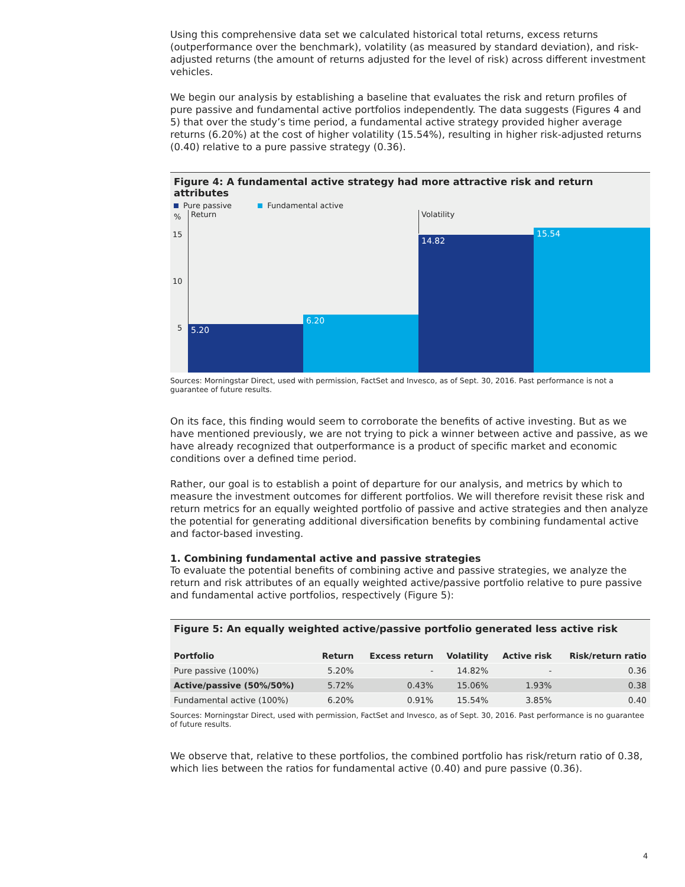Using this comprehensive data set we calculated historical total returns, excess returns (outperformance over the benchmark), volatility (as measured by standard deviation), and risk-adjusted returns (the amount of returns adjusted for the level of risk) across different investment vehicles.
We begin our analysis by establishing a baseline that evaluates the risk and return profiles of pure passive and fundamental active portfolios independently. The data suggests (Figures 4 and 5) that over the study’s time period, a fundamental active strategy provided higher average returns (6.20%) at the cost of higher volatility (15.54%), resulting in higher risk-adjusted returns (0.40) relative to a pure passive strategy (0.36).
Figure 4: A fundamental active strategy had more attractive risk and return attributes
Pure passive Fundamental active
%
15
10
5
Return Volatility
5.20 6.20 14.82 15.54
Sources: Morningstar Direct, used with permission, FactSet and Invesco, as of Sept. 30, 2016. Past performance is not a guarantee of future results.
On its face, this finding would seem to corroborate the benefits of active investing. But as we have mentioned previously, we are not trying to pick a winner between active and passive, as we have already recognized that outperformance is a product of specific market and economic conditions over a defined time period.
Rather, our goal is to establish a point of departure for our analysis, and metrics by which to measure the investment outcomes for different portfolios. We will therefore revisit these risk and return metrics for an equally weighted portfolio of passive and active strategies and then analyze the potential for generating additional diversification benefits by combining fundamental active and factor-based investing.
1. Combining fundamental active and passive strategies
To evaluate the potential benefits of combining active and passive strategies, we analyze the return and risk attributes of an equally weighted active/passive portfolio relative to pure passive and fundamental active portfolios, respectively (Figure 5):
Figure 5: An equally weighted active/passive portfolio generated less active risk
| Portfolio | Return | Excess return | Volatility | Active risk | Risk/return ratio |
| --- | --- | --- | --- | --- | --- |
| Pure passive (100%) | 5.20% | - | 14.82% | - | 0.36 |
| Active/passive (50%/50%) | 5.72% | 0.43% | 15.06% | 1.93% | 0.38 |
| Fundamental active (100%) | 6.20% | 0.91% | 15.54% | 3.85% | 0.40 |
Sources: Morningstar Direct, used with permission, FactSet and Invesco, as of Sept. 30, 2016. Past performance is no guarantee of future results.
We observe that, relative to these portfolios, the combined portfolio has risk/return ratio of 0.38, which lies between the ratios for fundamental active (0.40) and pure passive (0.36).
4